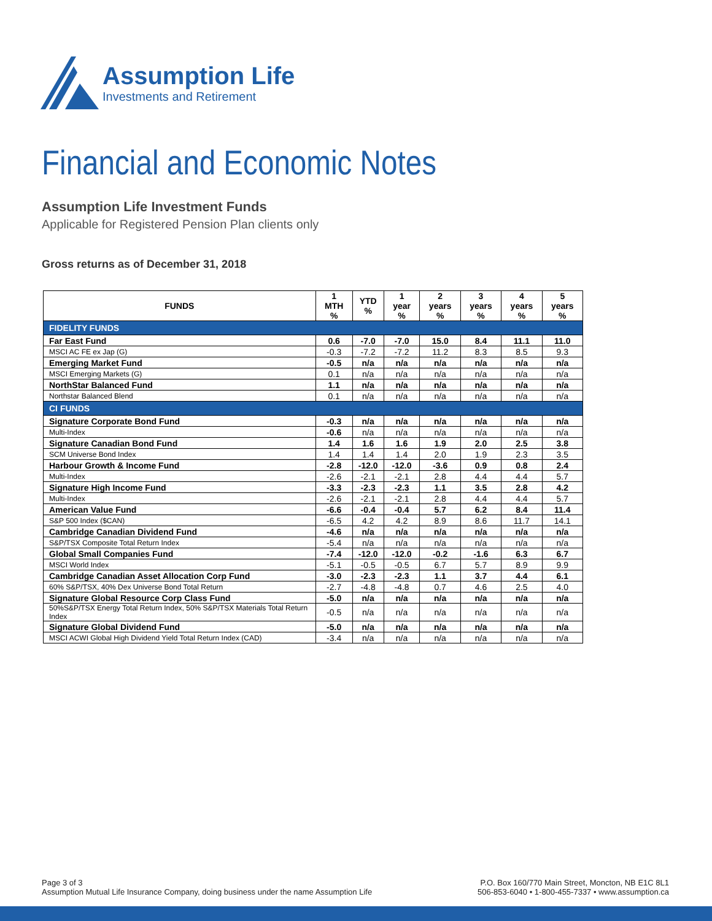Assumption Life
Investments and Retirement
Financial and Economic Notes
Assumption Life Investment Funds
Applicable for Registered Pension Plan clients only
Gross returns as of December 31, 2018
| FUNDS | 1 MTH % | YTD % | 1 year % | 2 years % | 3 years % | 4 years % | 5 years % |
| --- | --- | --- | --- | --- | --- | --- | --- |
| FIDELITY FUNDS | | | | | | | |
| Far East Fund | 0.6 | -7.0 | -7.0 | 15.0 | 8.4 | 11.1 | 11.0 |
| MSCI AC FE ex Jap (G) | -0.3 | -7.2 | -7.2 | 11.2 | 8.3 | 8.5 | 9.3 |
| Emerging Market Fund | -0.5 | n/a | n/a | n/a | n/a | n/a | n/a |
| MSCI Emerging Markets (G) | 0.1 | n/a | n/a | n/a | n/a | n/a | n/a |
| NorthStar Balanced Fund | 1.1 | n/a | n/a | n/a | n/a | n/a | n/a |
| Northstar Balanced Blend | 0.1 | n/a | n/a | n/a | n/a | n/a | n/a |
| CI FUNDS | | | | | | | |
| Signature Corporate Bond Fund | -0.3 | n/a | n/a | n/a | n/a | n/a | n/a |
| Multi-Index | -0.6 | n/a | n/a | n/a | n/a | n/a | n/a |
| Signature Canadian Bond Fund | 1.4 | 1.6 | 1.6 | 1.9 | 2.0 | 2.5 | 3.8 |
| SCM Universe Bond Index | 1.4 | 1.4 | 1.4 | 2.0 | 1.9 | 2.3 | 3.5 |
| Harbour Growth & Income Fund | -2.8 | -12.0 | -12.0 | -3.6 | 0.9 | 0.8 | 2.4 |
| Multi-Index | -2.6 | -2.1 | -2.1 | 2.8 | 4.4 | 4.4 | 5.7 |
| Signature High Income Fund | -3.3 | -2.3 | -2.3 | 1.1 | 3.5 | 2.8 | 4.2 |
| Multi-Index | -2.6 | -2.1 | -2.1 | 2.8 | 4.4 | 4.4 | 5.7 |
| American Value Fund | -6.6 | -0.4 | -0.4 | 5.7 | 6.2 | 8.4 | 11.4 |
| S&P 500 Index ($CAN) | -6.5 | 4.2 | 4.2 | 8.9 | 8.6 | 11.7 | 14.1 |
| Cambridge Canadian Dividend Fund | -4.6 | n/a | n/a | n/a | n/a | n/a | n/a |
| S&P/TSX Composite Total Return Index | -5.4 | n/a | n/a | n/a | n/a | n/a | n/a |
| Global Small Companies Fund | -7.4 | -12.0 | -12.0 | -0.2 | -1.6 | 6.3 | 6.7 |
| MSCI World Index | -5.1 | -0.5 | -0.5 | 6.7 | 5.7 | 8.9 | 9.9 |
| Cambridge Canadian Asset Allocation Corp Fund | -3.0 | -2.3 | -2.3 | 1.1 | 3.7 | 4.4 | 6.1 |
| 60% S&P/TSX, 40% Dex Universe Bond Total Return | -2.7 | -4.8 | -4.8 | 0.7 | 4.6 | 2.5 | 4.0 |
| Signature Global Resource Corp Class Fund | -5.0 | n/a | n/a | n/a | n/a | n/a | n/a |
| 50%S&P/TSX Energy Total Return Index, 50% S&P/TSX Materials Total Return Index | -0.5 | n/a | n/a | n/a | n/a | n/a | n/a |
| Signature Global Dividend Fund | -5.0 | n/a | n/a | n/a | n/a | n/a | n/a |
| MSCI ACWI Global High Dividend Yield Total Return Index (CAD) | -3.4 | n/a | n/a | n/a | n/a | n/a | n/a |
Page 3 of 3
Assumption Mutual Life Insurance Company, doing business under the name Assumption Life
P.O. Box 160/770 Main Street, Moncton, NB E1C 8L1
506-853-6040 • 1-800-455-7337 • www.assumption.ca